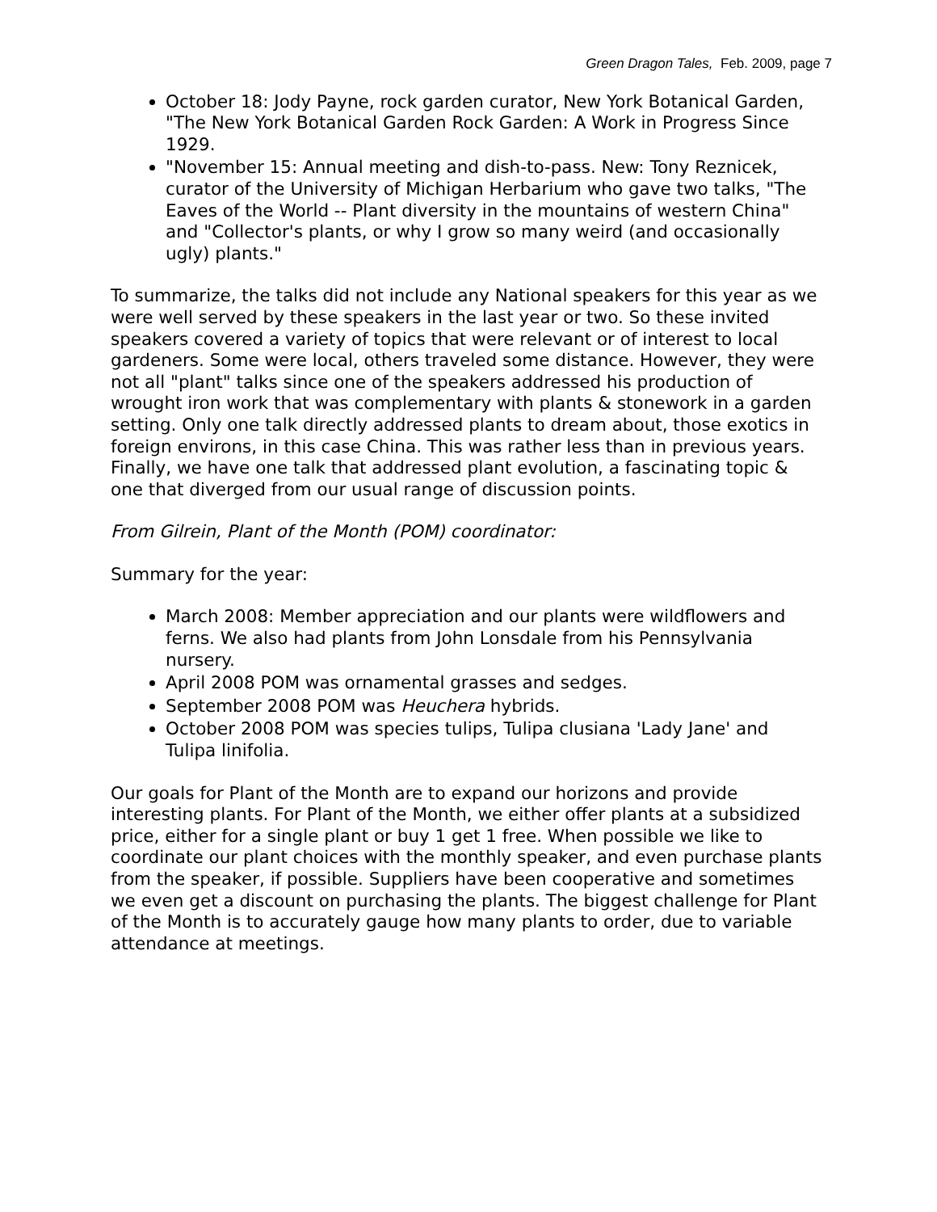Green Dragon Tales, Feb. 2009, page 7
October 18: Jody Payne, rock garden curator, New York Botanical Garden, "The New York Botanical Garden Rock Garden: A Work in Progress Since 1929.
"November 15: Annual meeting and dish-to-pass. New: Tony Reznicek, curator of the University of Michigan Herbarium who gave two talks, "The Eaves of the World -- Plant diversity in the mountains of western China" and "Collector's plants, or why I grow so many weird (and occasionally ugly) plants."
To summarize, the talks did not include any National speakers for this year as we were well served by these speakers in the last year or two. So these invited speakers covered a variety of topics that were relevant or of interest to local gardeners. Some were local, others traveled some distance. However, they were not all "plant" talks since one of the speakers addressed his production of wrought iron work that was complementary with plants & stonework in a garden setting. Only one talk directly addressed plants to dream about, those exotics in foreign environs, in this case China. This was rather less than in previous years. Finally, we have one talk that addressed plant evolution, a fascinating topic & one that diverged from our usual range of discussion points.
From Gilrein, Plant of the Month (POM) coordinator:
Summary for the year:
March 2008: Member appreciation and our plants were wildflowers and ferns. We also had plants from John Lonsdale from his Pennsylvania nursery.
April 2008 POM was ornamental grasses and sedges.
September 2008 POM was Heuchera hybrids.
October 2008 POM was species tulips, Tulipa clusiana 'Lady Jane' and Tulipa linifolia.
Our goals for Plant of the Month are to expand our horizons and provide interesting plants. For Plant of the Month, we either offer plants at a subsidized price, either for a single plant or buy 1 get 1 free. When possible we like to coordinate our plant choices with the monthly speaker, and even purchase plants from the speaker, if possible. Suppliers have been cooperative and sometimes we even get a discount on purchasing the plants. The biggest challenge for Plant of the Month is to accurately gauge how many plants to order, due to variable attendance at meetings.